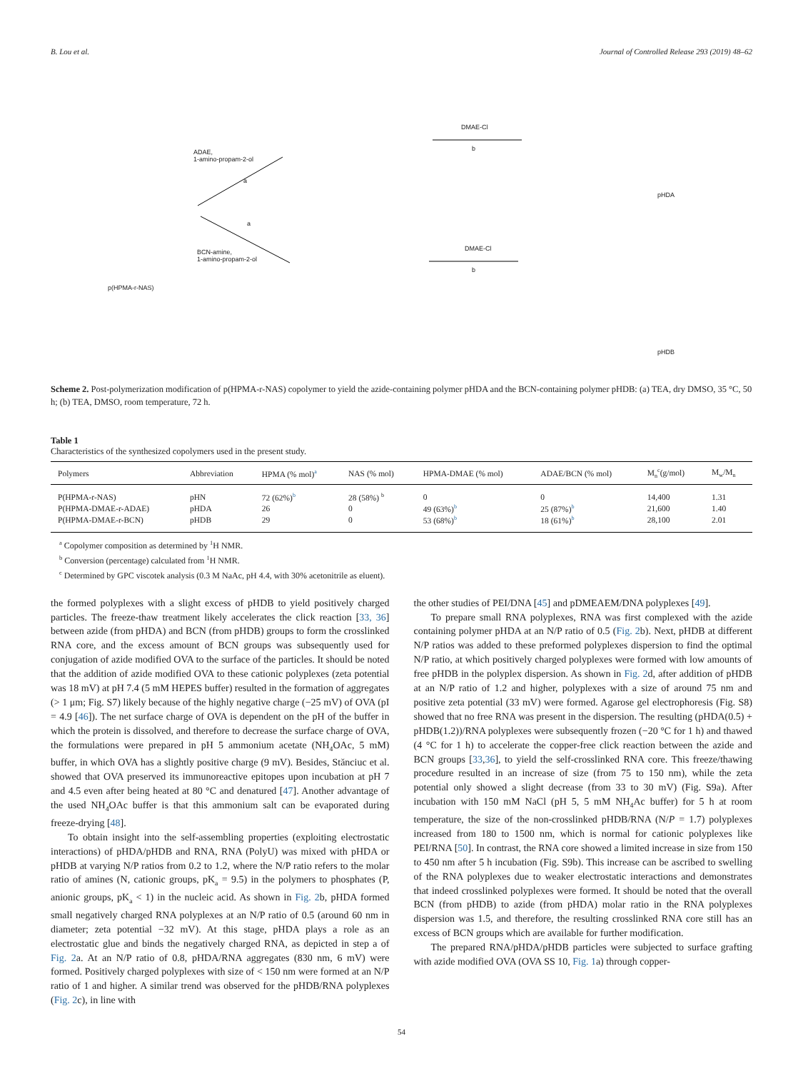B. Lou et al. Journal of Controlled Release 293 (2019) 48–62
ADAE,
1-amino-propam-2-ol
a
a
BCN-amine,
1-amino-propam-2-ol
DMAE-Cl
b
DMAE-Cl
b
p(HPMA-r-NAS)
pHDA
pHDB
Scheme 2. Post-polymerization modification of p(HPMA-r-NAS) copolymer to yield the azide-containing polymer pHDA and the BCN-containing polymer pHDB: (a) TEA, dry DMSO, 35 °C, 50 h; (b) TEA, DMSO, room temperature, 72 h.
Table 1
Characteristics of the synthesized copolymers used in the present study.
| Polymers | Abbreviation | HPMA (% mol)<sup>a</sup> | NAS (% mol) | HPMA-DMAE (% mol) | ADAE/BCN (% mol) | M<sub>n</sub><sup>c</sup>(g/mol) | M<sub>w</sub>/M<sub>n</sub> |
| --- | --- | --- | --- | --- | --- | --- | --- |
| P(HPMA-r-NAS) | pHN | 72 (62%)<sup>b</sup> | 28 (58%) <sup>b</sup> | 0 | 0 | 14,400 | 1.31 |
| P(HPMA-DMAE-r-ADAE) | pHDA | 26 | 0 | 49 (63%)<sup>b</sup> | 25 (87%)<sup>b</sup> | 21,600 | 1.40 |
| P(HPMA-DMAE-r-BCN) | pHDB | 29 | 0 | 53 (68%)<sup>b</sup> | 18 (61%)<sup>b</sup> | 28,100 | 2.01 |
<sup>a</sup> Copolymer composition as determined by <sup>1</sup>H NMR.
<sup>b</sup> Conversion (percentage) calculated from <sup>1</sup>H NMR.
<sup>c</sup> Determined by GPC viscotek analysis (0.3 M NaAc, pH 4.4, with 30% acetonitrile as eluent).
the formed polyplexes with a slight excess of pHDB to yield positively charged particles. The freeze-thaw treatment likely accelerates the click reaction [33, 36] between azide (from pHDA) and BCN (from pHDB) groups to form the crosslinked RNA core, and the excess amount of BCN groups was subsequently used for conjugation of azide modified OVA to the surface of the particles. It should be noted that the addition of azide modified OVA to these cationic polyplexes (zeta potential was 18 mV) at pH 7.4 (5 mM HEPES buffer) resulted in the formation of aggregates (> 1 μm; Fig. S7) likely because of the highly negative charge (−25 mV) of OVA (pI = 4.9 [46]). The net surface charge of OVA is dependent on the pH of the buffer in which the protein is dissolved, and therefore to decrease the surface charge of OVA, the formulations were prepared in pH 5 ammonium acetate (NH<sub>4</sub>OAc, 5 mM) buffer, in which OVA has a slightly positive charge (9 mV). Besides, Stănciuc et al. showed that OVA preserved its immunoreactive epitopes upon incubation at pH 7 and 4.5 even after being heated at 80 °C and denatured [47]. Another advantage of the used NH<sub>4</sub>OAc buffer is that this ammonium salt can be evaporated during freeze-drying [48].
To obtain insight into the self-assembling properties (exploiting electrostatic interactions) of pHDA/pHDB and RNA, RNA (PolyU) was mixed with pHDA or pHDB at varying N/P ratios from 0.2 to 1.2, where the N/P ratio refers to the molar ratio of amines (N, cationic groups, pK<sub>a</sub> = 9.5) in the polymers to phosphates (P, anionic groups, pK<sub>a</sub> < 1) in the nucleic acid. As shown in Fig. 2b, pHDA formed small negatively charged RNA polyplexes at an N/P ratio of 0.5 (around 60 nm in diameter; zeta potential −32 mV). At this stage, pHDA plays a role as an electrostatic glue and binds the negatively charged RNA, as depicted in step a of Fig. 2a. At an N/P ratio of 0.8, pHDA/RNA aggregates (830 nm, 6 mV) were formed. Positively charged polyplexes with size of < 150 nm were formed at an N/P ratio of 1 and higher. A similar trend was observed for the pHDB/RNA polyplexes (Fig. 2c), in line with
the other studies of PEI/DNA [45] and pDMEAEM/DNA polyplexes [49].
To prepare small RNA polyplexes, RNA was first complexed with the azide containing polymer pHDA at an N/P ratio of 0.5 (Fig. 2b). Next, pHDB at different N/P ratios was added to these preformed polyplexes dispersion to find the optimal N/P ratio, at which positively charged polyplexes were formed with low amounts of free pHDB in the polyplex dispersion. As shown in Fig. 2d, after addition of pHDB at an N/P ratio of 1.2 and higher, polyplexes with a size of around 75 nm and positive zeta potential (33 mV) were formed. Agarose gel electrophoresis (Fig. S8) showed that no free RNA was present in the dispersion. The resulting (pHDA(0.5) + pHDB(1.2))/RNA polyplexes were subsequently frozen (−20 °C for 1 h) and thawed (4 °C for 1 h) to accelerate the copper-free click reaction between the azide and BCN groups [33,36], to yield the self-crosslinked RNA core. This freeze/thawing procedure resulted in an increase of size (from 75 to 150 nm), while the zeta potential only showed a slight decrease (from 33 to 30 mV) (Fig. S9a). After incubation with 150 mM NaCl (pH 5, 5 mM NH<sub>4</sub>Ac buffer) for 5 h at room temperature, the size of the non-crosslinked pHDB/RNA (N/P = 1.7) polyplexes increased from 180 to 1500 nm, which is normal for cationic polyplexes like PEI/RNA [50]. In contrast, the RNA core showed a limited increase in size from 150 to 450 nm after 5 h incubation (Fig. S9b). This increase can be ascribed to swelling of the RNA polyplexes due to weaker electrostatic interactions and demonstrates that indeed crosslinked polyplexes were formed. It should be noted that the overall BCN (from pHDB) to azide (from pHDA) molar ratio in the RNA polyplexes dispersion was 1.5, and therefore, the resulting crosslinked RNA core still has an excess of BCN groups which are available for further modification.
The prepared RNA/pHDA/pHDB particles were subjected to surface grafting with azide modified OVA (OVA SS 10, Fig. 1a) through copper-
54